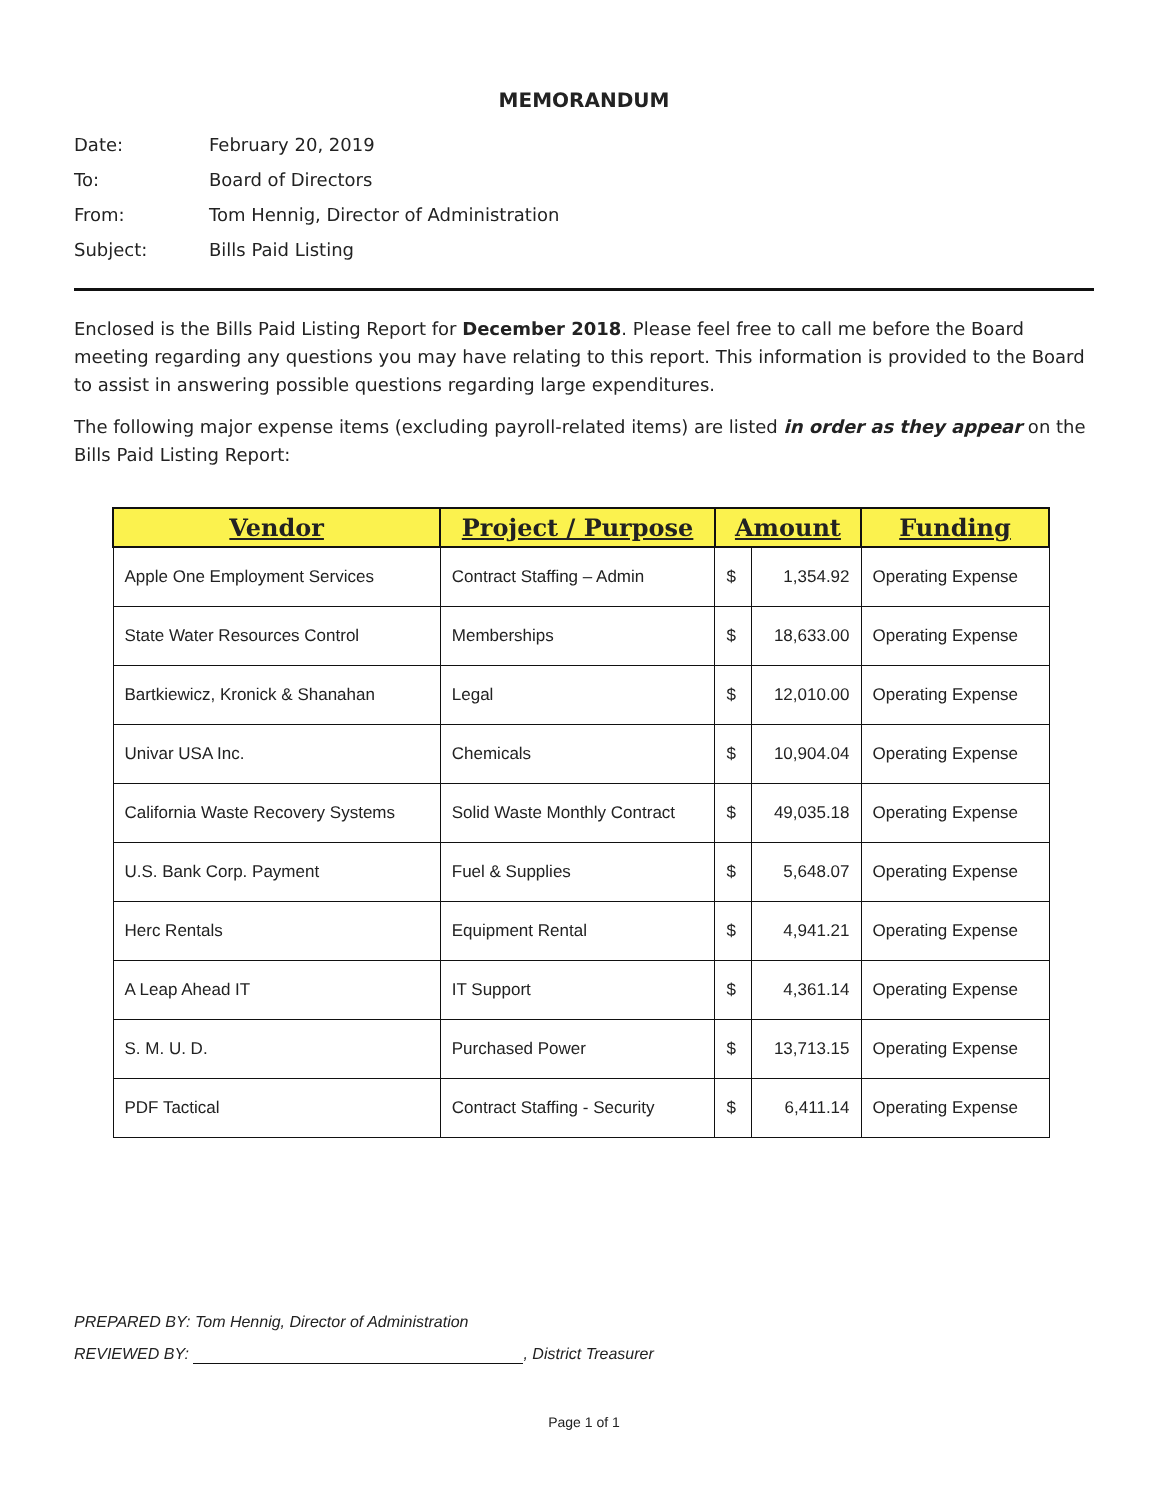MEMORANDUM
Date:
February 20, 2019
To:
Board of Directors
From:
Tom Hennig, Director of Administration
Subject:
Bills Paid Listing
Enclosed is the Bills Paid Listing Report for December 2018. Please feel free to call me before the Board meeting regarding any questions you may have relating to this report. This information is provided to the Board to assist in answering possible questions regarding large expenditures.
The following major expense items (excluding payroll-related items) are listed in order as they appear on the Bills Paid Listing Report:
| Vendor | Project / Purpose | Amount | | Funding |
| --- | --- | --- | --- | --- |
| Apple One Employment Services | Contract Staffing – Admin | $ | 1,354.92 | Operating Expense |
| State Water Resources Control | Memberships | $ | 18,633.00 | Operating Expense |
| Bartkiewicz, Kronick & Shanahan | Legal | $ | 12,010.00 | Operating Expense |
| Univar USA Inc. | Chemicals | $ | 10,904.04 | Operating Expense |
| California Waste Recovery Systems | Solid Waste Monthly Contract | $ | 49,035.18 | Operating Expense |
| U.S. Bank Corp. Payment | Fuel & Supplies | $ | 5,648.07 | Operating Expense |
| Herc Rentals | Equipment Rental | $ | 4,941.21 | Operating Expense |
| A Leap Ahead IT | IT Support | $ | 4,361.14 | Operating Expense |
| S. M. U. D. | Purchased Power | $ | 13,713.15 | Operating Expense |
| PDF Tactical | Contract Staffing - Security | $ | 6,411.14 | Operating Expense |
PREPARED BY: Tom Hennig, Director of Administration
REVIEWED BY: , District Treasurer
Page 1 of 1